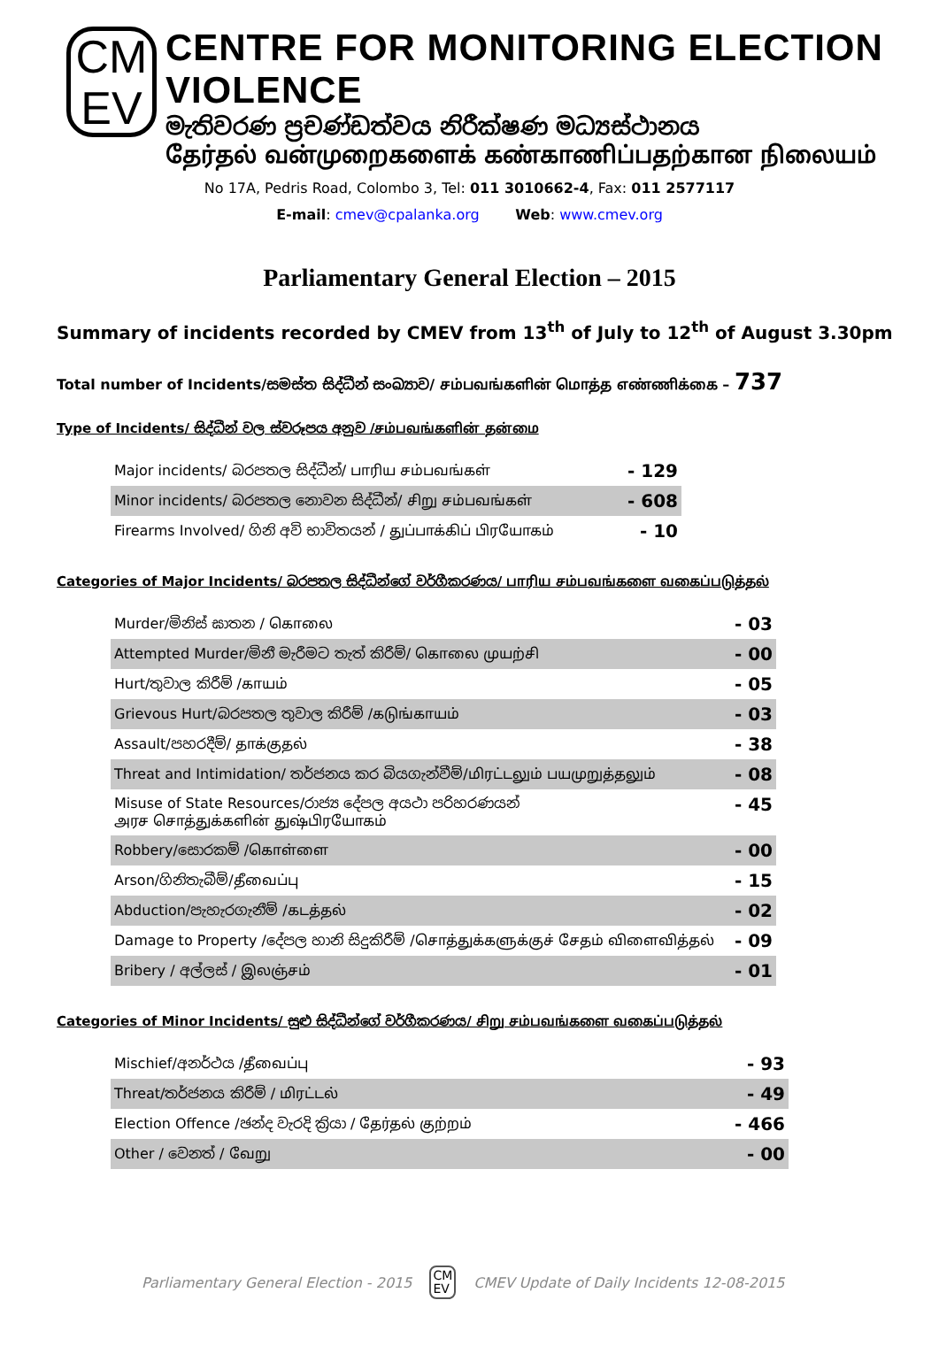CM
EV
CENTRE FOR MONITORING ELECTION VIOLENCE
මැතිවරණ ප්‍රචණ්ඩත්වය නිරීක්ෂණ මධ්‍යස්ථානය
தேர்தல் வன்முறைகளைக் கண்காணிப்பதற்கான நிலையம்
No 17A, Pedris Road, Colombo 3, Tel: 011 3010662-4, Fax: 011 2577117
E-mail: cmev@cpalanka.org Web: www.cmev.org
Parliamentary General Election – 2015
Summary of incidents recorded by CMEV from 13<sup>th</sup> of July to 12<sup>th</sup> of August 3.30pm
Total number of Incidents/සමස්ත සිද්ධීන් සංඛ්‍යාව/ சம்பவங்களின் மொத்த எண்ணிக்கை – 737
Type of Incidents/ සිද්ධීන් වල ස්වරූපය අනුව /சம்பவங்களின் தன்மை
| Major incidents/ බරපතල සිද්ධීන්/ பாரிய சம்பவங்கள் | - 129 |
| Minor incidents/ බරපතල නොවන සිද්ධීන්/ சிறு சம்பவங்கள் | - 608 |
| Firearms Involved/ ගිනි අවි භාවිතයන් / துப்பாக்கிப் பிரயோகம் | - 10 |
Categories of Major Incidents/ බරපතල සිද්ධීන්ගේ වර්ගීකරණය/ பாரிய சம்பவங்களை வகைப்படுத்தல்
| Murder/මිනිස් ඝාතන / கொலை | - 03 |
| Attempted Murder/මිනී මැරීමට තැත් කිරීම්/ கொலை முயற்சி | - 00 |
| Hurt/තුවාල කිරීම් /காயம் | - 05 |
| Grievous Hurt/බරපතල තුවාල කිරීම් /கடுங்காயம் | - 03 |
| Assault/පහරදීම්/ தாக்குதல் | - 38 |
| Threat and Intimidation/ තර්ජනය කර බියගැන්වීම්/மிரட்டலும் பயமுறுத்தலும் | - 08 |
| Misuse of State Resources/රාජ්‍ය දේපල අයථා පරිහරණයන් அரச சொத்துக்களின் துஷ்பிரயோகம் | - 45 |
| Robbery/සොරකම් /கொள்ளை | - 00 |
| Arson/ගිනිතැබීම්/தீவைப்பு | - 15 |
| Abduction/පැහැරගැනීම් /கடத்தல் | - 02 |
| Damage to Property /දේපල හානි සිදුකිරීම් /சொத்துக்களுக்குச் சேதம் விளைவித்தல் | - 09 |
| Bribery / අල්ලස් / இலஞ்சம் | - 01 |
Categories of Minor Incidents/ සුළු සිද්ධීන්ගේ වර්ගීකරණය/ சிறு சம்பவங்களை வகைப்படுத்தல்
| Mischief/අනර්ථය /தீவைப்பு | - 93 |
| Threat/තර්ජනය කිරීම් / மிரட்டல் | - 49 |
| Election Offence /ඡන්ද වැරදි ක්‍රියා / தேர்தல் குற்றம் | - 466 |
| Other / වෙනත් / வேறு | - 00 |
Parliamentary General Election - 2015 CM
EV CMEV Update of Daily Incidents 12-08-2015